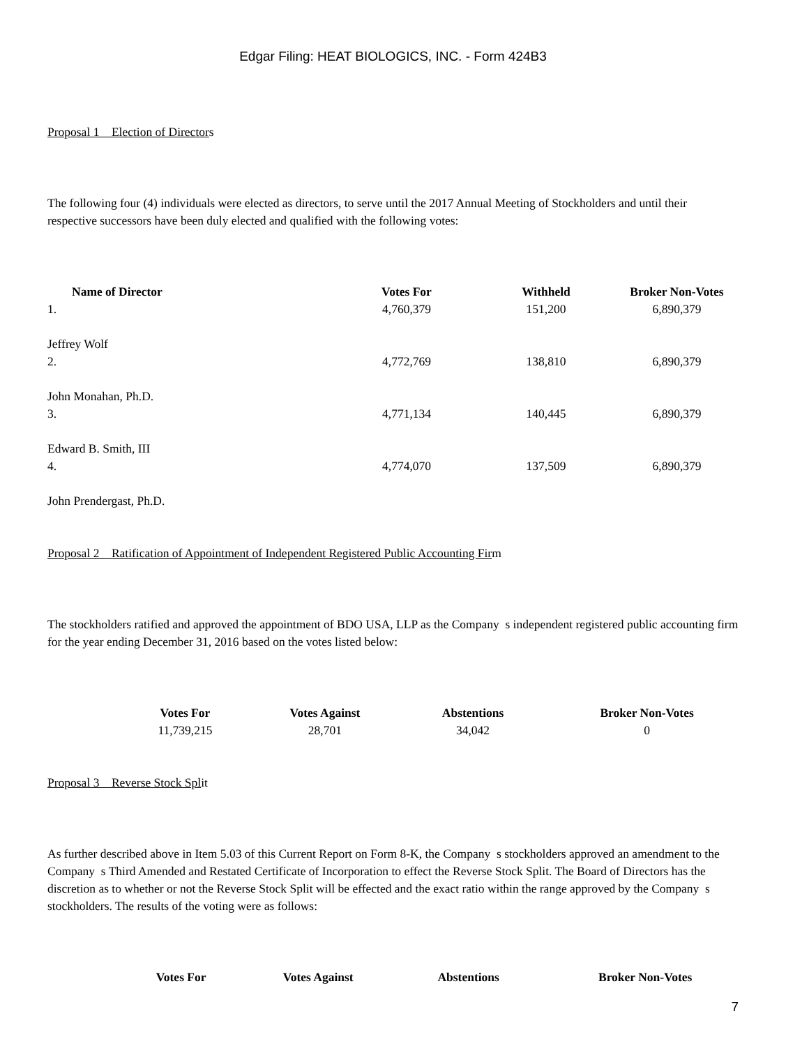Edgar Filing: HEAT BIOLOGICS, INC. - Form 424B3
Proposal 1 Election of Directors
The following four (4) individuals were elected as directors, to serve until the 2017 Annual Meeting of Stockholders and until their respective successors have been duly elected and qualified with the following votes:
| Name of Director | Votes For | Withheld | Broker Non-Votes |
| --- | --- | --- | --- |
| 1. | 4,760,379 | 151,200 | 6,890,379 |
| Jeffrey Wolf | | | |
| 2. | 4,772,769 | 138,810 | 6,890,379 |
| John Monahan, Ph.D. | | | |
| 3. | 4,771,134 | 140,445 | 6,890,379 |
| Edward B. Smith, III | | | |
| 4. | 4,774,070 | 137,509 | 6,890,379 |
| John Prendergast, Ph.D. | | | |
Proposal 2 Ratification of Appointment of Independent Registered Public Accounting Firm
The stockholders ratified and approved the appointment of BDO USA, LLP as the Company s independent registered public accounting firm for the year ending December 31, 2016 based on the votes listed below:
| Votes For | Votes Against | Abstentions | Broker Non-Votes |
| --- | --- | --- | --- |
| 11,739,215 | 28,701 | 34,042 | 0 |
Proposal 3 Reverse Stock Split
As further described above in Item 5.03 of this Current Report on Form 8-K, the Company s stockholders approved an amendment to the Company s Third Amended and Restated Certificate of Incorporation to effect the Reverse Stock Split. The Board of Directors has the discretion as to whether or not the Reverse Stock Split will be effected and the exact ratio within the range approved by the Company s stockholders. The results of the voting were as follows:
| Votes For | Votes Against | Abstentions | Broker Non-Votes |
| --- | --- | --- | --- |
7